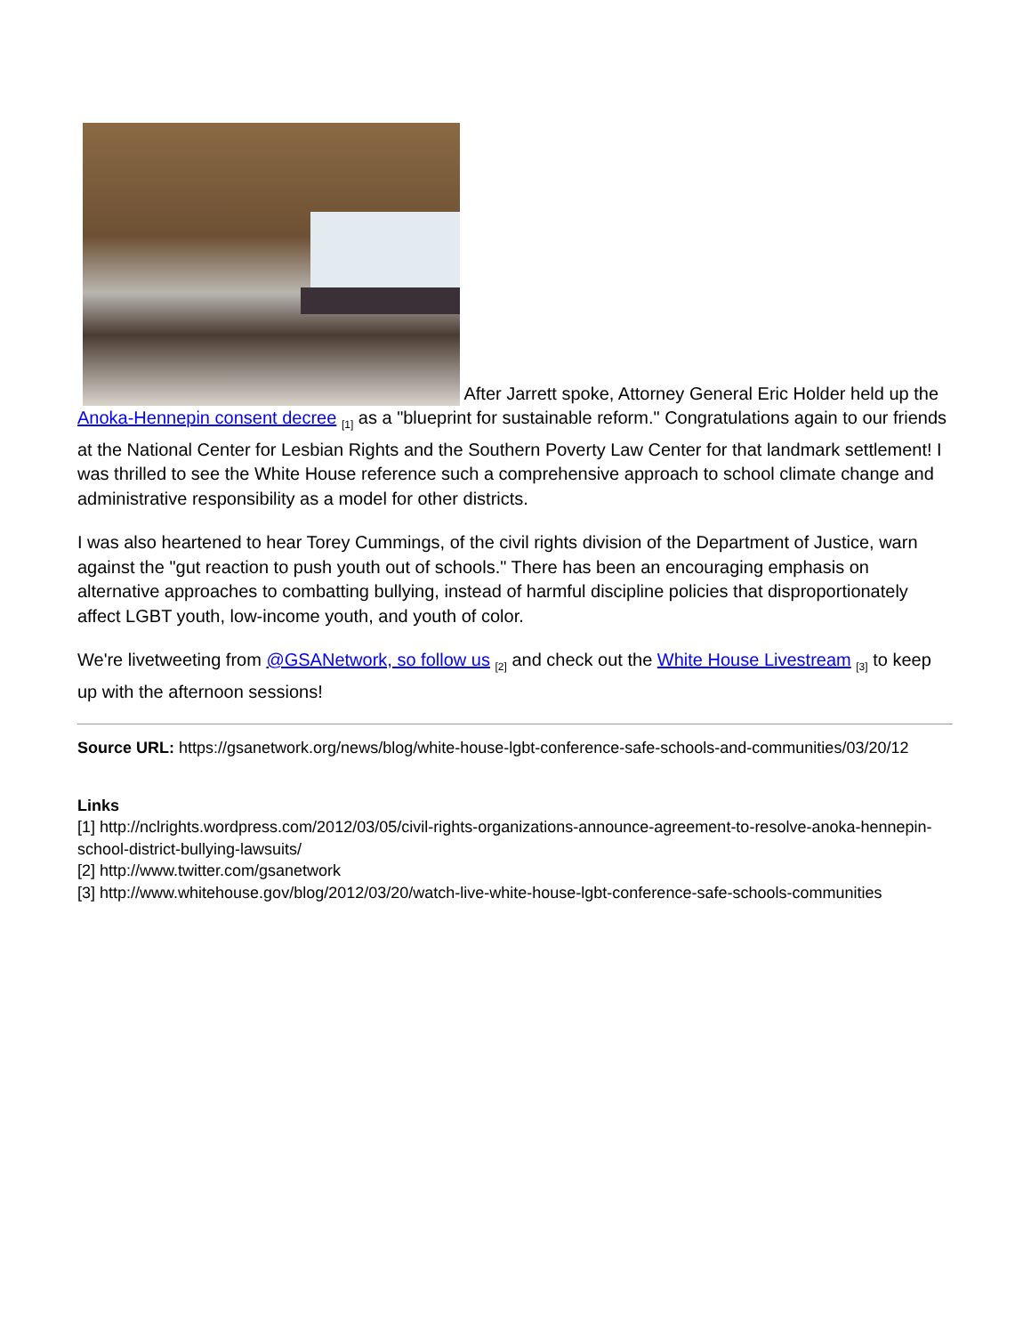After Jarrett spoke, Attorney General Eric Holder held up the Anoka-Hennepin consent decree <sub>[1]</sub> as a "blueprint for sustainable reform." Congratulations again to our friends at the National Center for Lesbian Rights and the Southern Poverty Law Center for that landmark settlement! I was thrilled to see the White House reference such a comprehensive approach to school climate change and administrative responsibility as a model for other districts.
I was also heartened to hear Torey Cummings, of the civil rights division of the Department of Justice, warn against the "gut reaction to push youth out of schools." There has been an encouraging emphasis on alternative approaches to combatting bullying, instead of harmful discipline policies that disproportionately affect LGBT youth, low-income youth, and youth of color.
We're livetweeting from @GSANetwork, so follow us <sub>[2]</sub> and check out the White House Livestream <sub>[3]</sub> to keep up with the afternoon sessions!
Source URL: https://gsanetwork.org/news/blog/white-house-lgbt-conference-safe-schools-and-communities/03/20/12
Links
[1] http://nclrights.wordpress.com/2012/03/05/civil-rights-organizations-announce-agreement-to-resolve-anoka-hennepin-school-district-bullying-lawsuits/
[2] http://www.twitter.com/gsanetwork
[3] http://www.whitehouse.gov/blog/2012/03/20/watch-live-white-house-lgbt-conference-safe-schools-communities